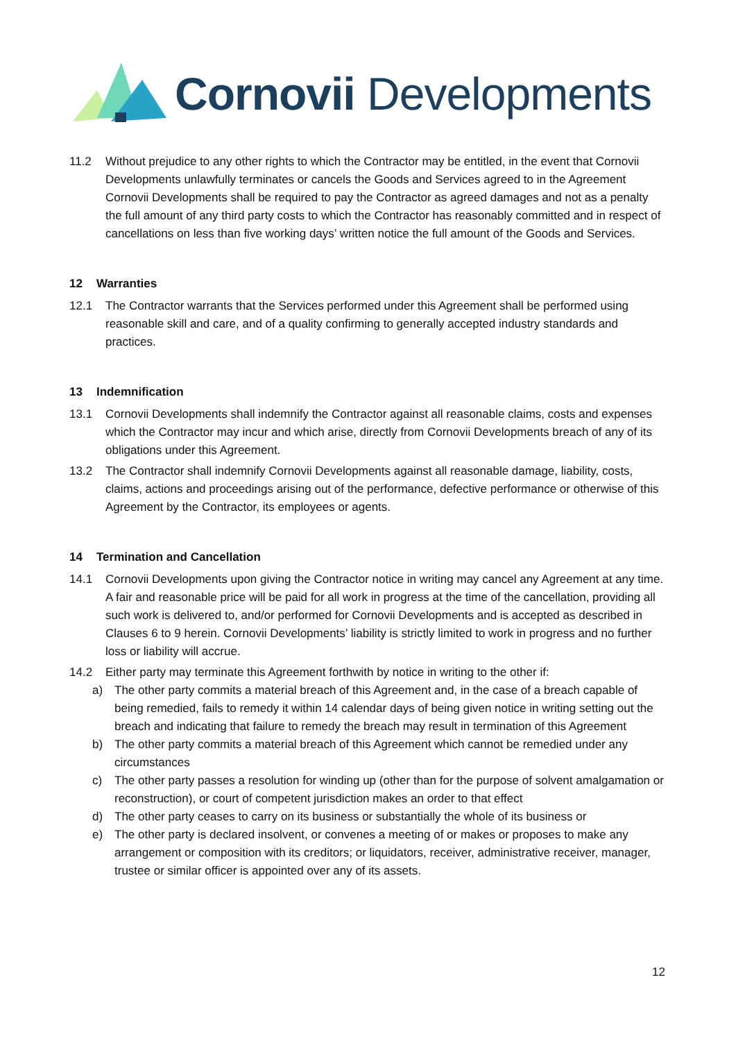Cornovii Developments
11.2 Without prejudice to any other rights to which the Contractor may be entitled, in the event that Cornovii Developments unlawfully terminates or cancels the Goods and Services agreed to in the Agreement Cornovii Developments shall be required to pay the Contractor as agreed damages and not as a penalty the full amount of any third party costs to which the Contractor has reasonably committed and in respect of cancellations on less than five working days’ written notice the full amount of the Goods and Services.
12 Warranties
12.1 The Contractor warrants that the Services performed under this Agreement shall be performed using reasonable skill and care, and of a quality confirming to generally accepted industry standards and practices.
13 Indemnification
13.1 Cornovii Developments shall indemnify the Contractor against all reasonable claims, costs and expenses which the Contractor may incur and which arise, directly from Cornovii Developments breach of any of its obligations under this Agreement.
13.2 The Contractor shall indemnify Cornovii Developments against all reasonable damage, liability, costs, claims, actions and proceedings arising out of the performance, defective performance or otherwise of this Agreement by the Contractor, its employees or agents.
14 Termination and Cancellation
14.1 Cornovii Developments upon giving the Contractor notice in writing may cancel any Agreement at any time. A fair and reasonable price will be paid for all work in progress at the time of the cancellation, providing all such work is delivered to, and/or performed for Cornovii Developments and is accepted as described in Clauses 6 to 9 herein. Cornovii Developments’ liability is strictly limited to work in progress and no further loss or liability will accrue.
14.2 Either party may terminate this Agreement forthwith by notice in writing to the other if:
a) The other party commits a material breach of this Agreement and, in the case of a breach capable of being remedied, fails to remedy it within 14 calendar days of being given notice in writing setting out the breach and indicating that failure to remedy the breach may result in termination of this Agreement
b) The other party commits a material breach of this Agreement which cannot be remedied under any circumstances
c) The other party passes a resolution for winding up (other than for the purpose of solvent amalgamation or reconstruction), or court of competent jurisdiction makes an order to that effect
d) The other party ceases to carry on its business or substantially the whole of its business or
e) The other party is declared insolvent, or convenes a meeting of or makes or proposes to make any arrangement or composition with its creditors; or liquidators, receiver, administrative receiver, manager, trustee or similar officer is appointed over any of its assets.
12